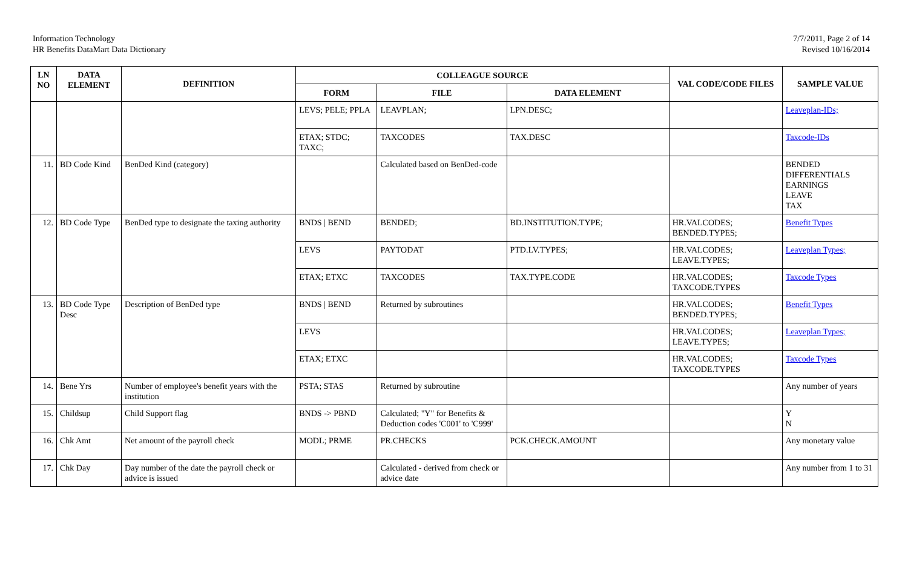Information Technology
HR Benefits DataMart Data Dictionary
7/7/2011, Page 2 of 14
Revised 10/16/2014
| LN NO | DATA ELEMENT | DEFINITION | COLLEAGUE SOURCE | | | VAL CODE/CODE FILES | SAMPLE VALUE |
| --- | --- | --- | --- | --- | --- | --- | --- |
| | | | FORM | FILE | DATA ELEMENT | | |
| | | | LEVS; PELE; PPLA | LEAVPLAN; | LPN.DESC; | | Leaveplan-IDs; |
| | | | ETAX; STDC; TAXC; | TAXCODES | TAX.DESC | | Taxcode-IDs |
| 11. | BD Code Kind | BenDed Kind (category) | | Calculated based on BenDed-code | | | BENDED DIFFERENTIALS EARNINGS LEAVE TAX |
| 12. | BD Code Type | BenDed type to designate the taxing authority | BNDS / BEND | BENDED; | BD.INSTITUTION.TYPE; | HR.VALCODES; BENDED.TYPES; | Benefit Types |
| | | | LEVS | PAYTODAT | PTD.LV.TYPES; | HR.VALCODES; LEAVE.TYPES; | Leaveplan Types; |
| | | | ETAX; ETXC | TAXCODES | TAX.TYPE.CODE | HR.VALCODES; TAXCODE.TYPES | Taxcode Types |
| 13. | BD Code Type Desc | Description of BenDed type | BNDS / BEND | Returned by subroutines | | HR.VALCODES; BENDED.TYPES; | Benefit Types |
| | | | LEVS | | | HR.VALCODES; LEAVE.TYPES; | Leaveplan Types; |
| | | | ETAX; ETXC | | | HR.VALCODES; TAXCODE.TYPES | Taxcode Types |
| 14. | Bene Yrs | Number of employee's benefit years with the institution | PSTA; STAS | Returned by subroutine | | | Any number of years |
| 15. | Childsup | Child Support flag | BNDS -> PBND | Calculated; "Y" for Benefits & Deduction codes 'C001' to 'C999' | | | Y N |
| 16. | Chk Amt | Net amount of the payroll check | MODL; PRME | PR.CHECKS | PCK.CHECK.AMOUNT | | Any monetary value |
| 17. | Chk Day | Day number of the date the payroll check or advice is issued | | Calculated - derived from check or advice date | | | Any number from 1 to 31 |